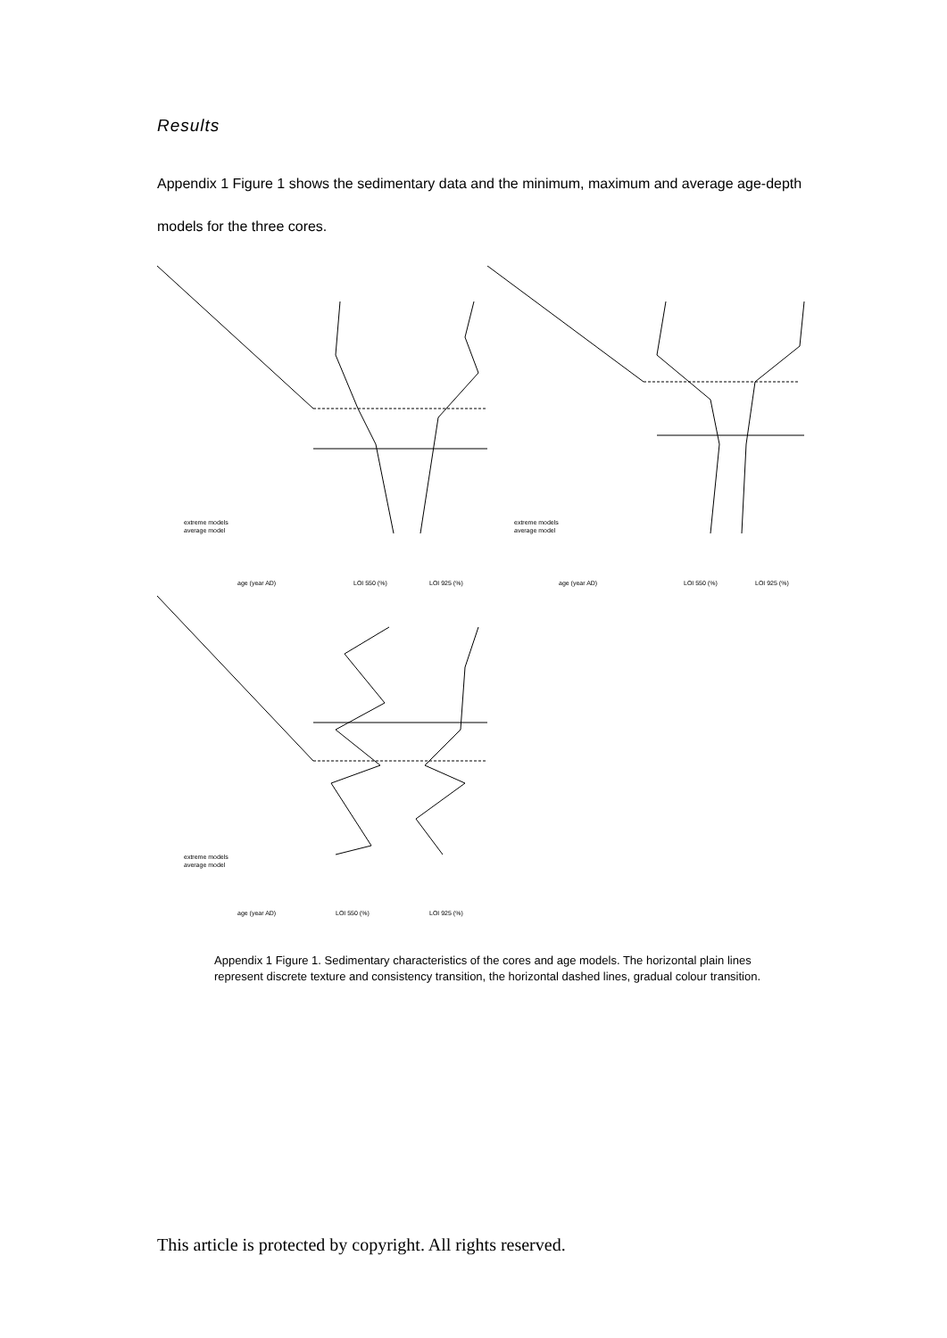Results
Appendix 1 Figure 1 shows the sedimentary data and the minimum, maximum and average age-depth models for the three cores.
age (year AD)
LOI 550 (%)
LOI 925 (%)
age (year AD)
LOI 550 (%)
LOI 925 (%)
age (year AD)
LOI 550 (%)
LOI 925 (%)
extreme models
average model
extreme models
average model
extreme models
average model
Appendix 1 Figure 1. Sedimentary characteristics of the cores and age models. The horizontal plain lines represent discrete texture and consistency transition, the horizontal dashed lines, gradual colour transition.
This article is protected by copyright. All rights reserved.